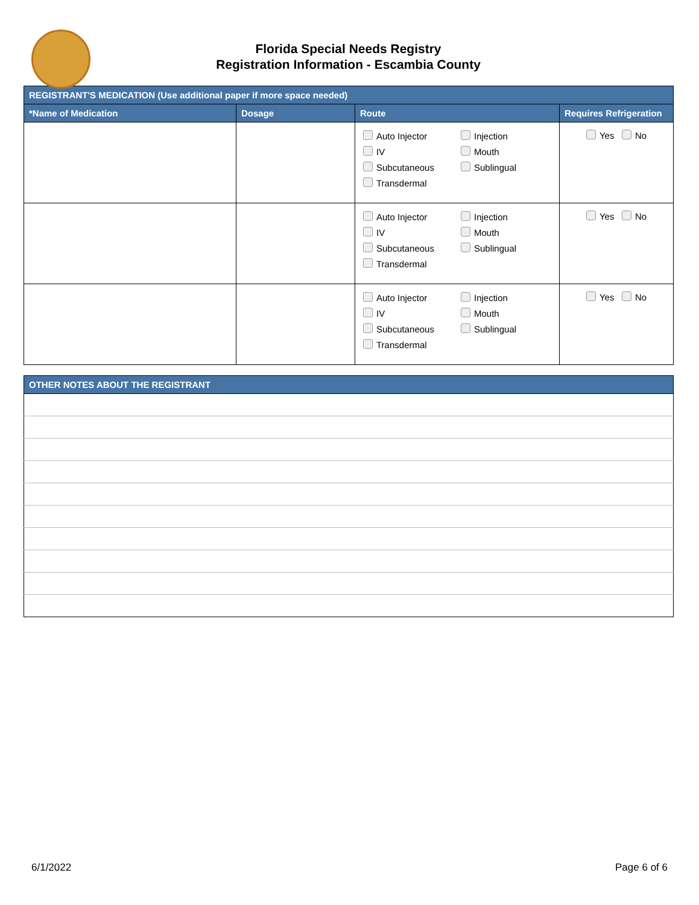Florida Special Needs Registry
Registration Information - Escambia County
| REGISTRANT'S MEDICATION (Use additional paper if more space needed) | | | |
| --- | --- | --- | --- |
| *Name of Medication | Dosage | Route | Requires Refrigeration |
| | | Auto Injector Injection IV Mouth Subcutaneous Sublingual Transdermal | Yes No |
| | | Auto Injector Injection IV Mouth Subcutaneous Sublingual Transdermal | Yes No |
| | | Auto Injector Injection IV Mouth Subcutaneous Sublingual Transdermal | Yes No |
| OTHER NOTES ABOUT THE REGISTRANT |
| --- |
6/1/2022 Page 6 of 6